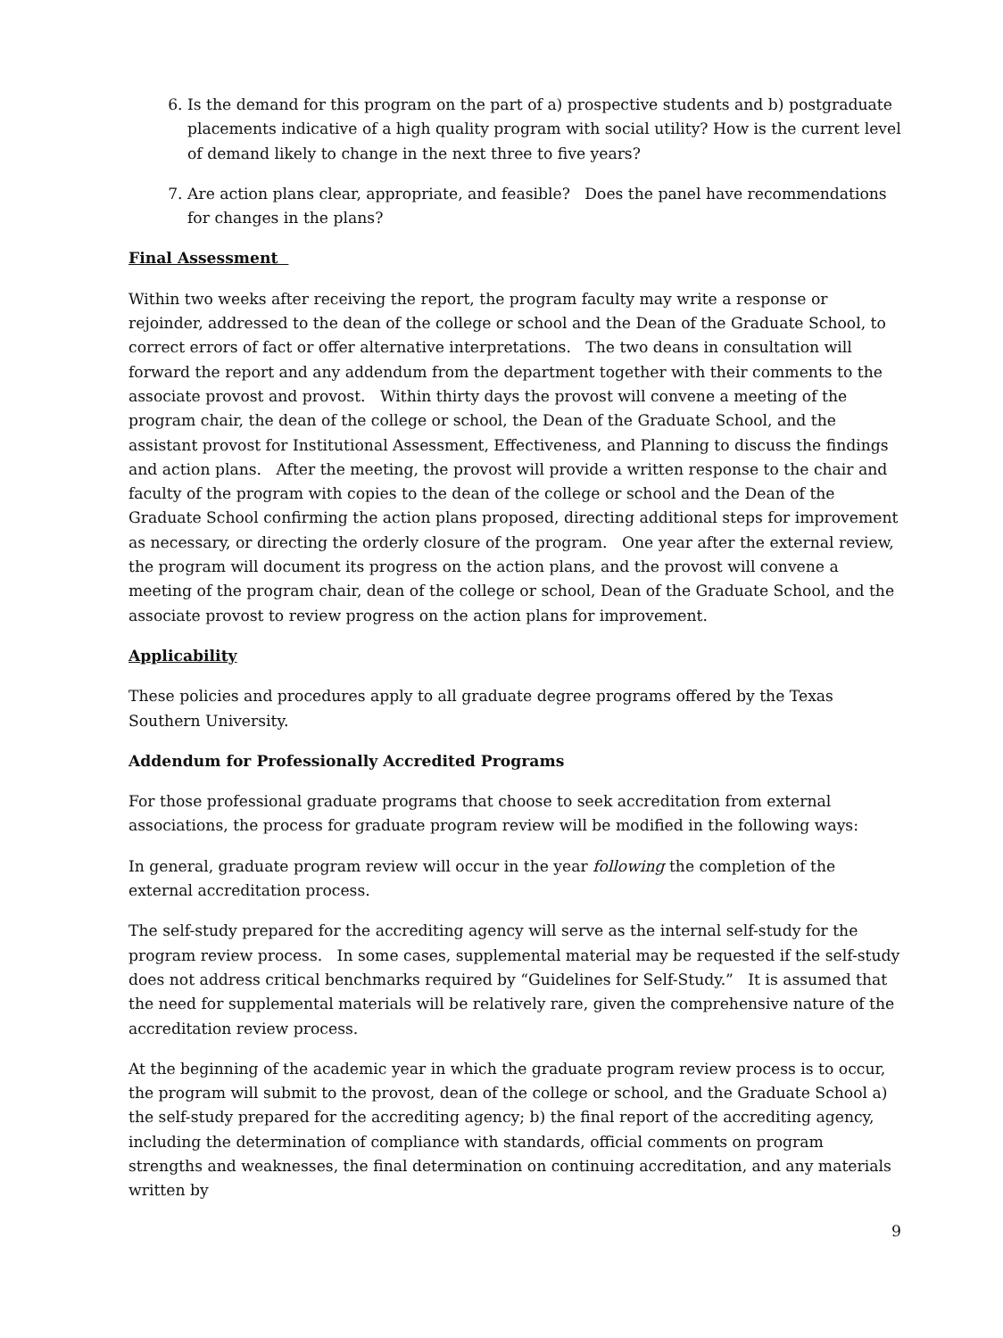6. Is the demand for this program on the part of a) prospective students and b) postgraduate placements indicative of a high quality program with social utility? How is the current level of demand likely to change in the next three to five years?
7. Are action plans clear, appropriate, and feasible? Does the panel have recommendations for changes in the plans?
Final Assessment
Within two weeks after receiving the report, the program faculty may write a response or rejoinder, addressed to the dean of the college or school and the Dean of the Graduate School, to correct errors of fact or offer alternative interpretations. The two deans in consultation will forward the report and any addendum from the department together with their comments to the associate provost and provost. Within thirty days the provost will convene a meeting of the program chair, the dean of the college or school, the Dean of the Graduate School, and the assistant provost for Institutional Assessment, Effectiveness, and Planning to discuss the findings and action plans. After the meeting, the provost will provide a written response to the chair and faculty of the program with copies to the dean of the college or school and the Dean of the Graduate School confirming the action plans proposed, directing additional steps for improvement as necessary, or directing the orderly closure of the program. One year after the external review, the program will document its progress on the action plans, and the provost will convene a meeting of the program chair, dean of the college or school, Dean of the Graduate School, and the associate provost to review progress on the action plans for improvement.
Applicability
These policies and procedures apply to all graduate degree programs offered by the Texas Southern University.
Addendum for Professionally Accredited Programs
For those professional graduate programs that choose to seek accreditation from external associations, the process for graduate program review will be modified in the following ways:
In general, graduate program review will occur in the year following the completion of the external accreditation process.
The self-study prepared for the accrediting agency will serve as the internal self-study for the program review process. In some cases, supplemental material may be requested if the self-study does not address critical benchmarks required by “Guidelines for Self-Study.” It is assumed that the need for supplemental materials will be relatively rare, given the comprehensive nature of the accreditation review process.
At the beginning of the academic year in which the graduate program review process is to occur, the program will submit to the provost, dean of the college or school, and the Graduate School a) the self-study prepared for the accrediting agency; b) the final report of the accrediting agency, including the determination of compliance with standards, official comments on program strengths and weaknesses, the final determination on continuing accreditation, and any materials written by
9